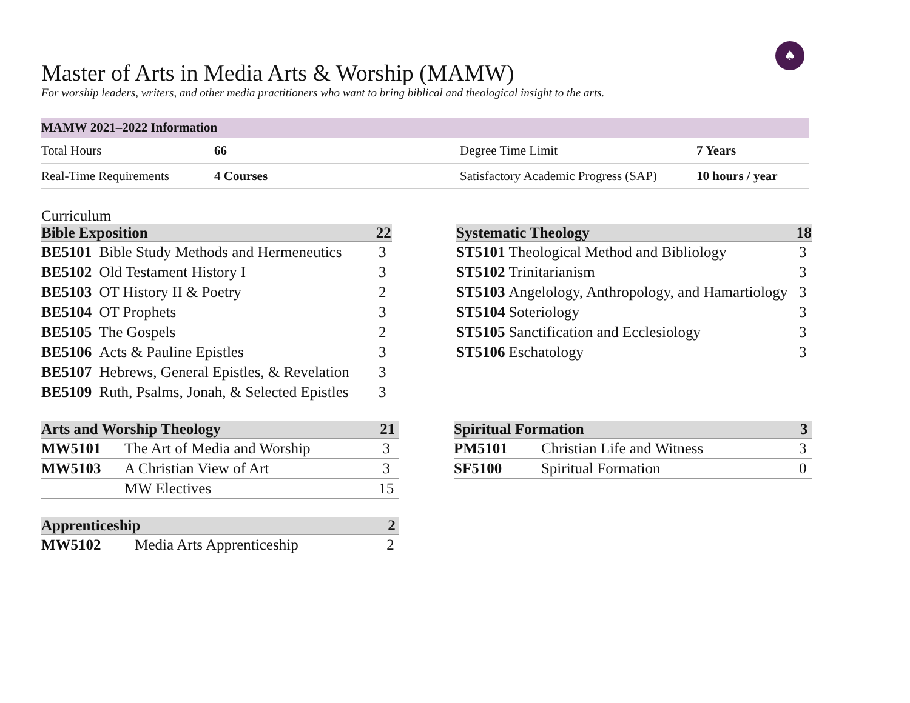♠
Master of Arts in Media Arts & Worship (MAMW)
For worship leaders, writers, and other media practitioners who want to bring biblical and theological insight to the arts.
| MAMW 2021–2022 Information | | | |
| --- | --- | --- | --- |
| Total Hours | 66 | Degree Time Limit | 7 Years |
| Real-Time Requirements | 4 Courses | Satisfactory Academic Progress (SAP) | 10 hours / year |
Curriculum
| Bible Exposition | | 22 |
| --- | --- | --- |
| BE5101 | Bible Study Methods and Hermeneutics | 3 |
| BE5102 | Old Testament History I | 3 |
| BE5103 | OT History II & Poetry | 2 |
| BE5104 | OT Prophets | 3 |
| BE5105 | The Gospels | 2 |
| BE5106 | Acts & Pauline Epistles | 3 |
| BE5107 | Hebrews, General Epistles, & Revelation | 3 |
| BE5109 | Ruth, Psalms, Jonah, & Selected Epistles | 3 |
| Systematic Theology | | 18 |
| --- | --- | --- |
| ST5101 | Theological Method and Bibliology | 3 |
| ST5102 | Trinitarianism | 3 |
| ST5103 | Angelology, Anthropology, and Hamartiology | 3 |
| ST5104 | Soteriology | 3 |
| ST5105 | Sanctification and Ecclesiology | 3 |
| ST5106 | Eschatology | 3 |
| Arts and Worship Theology | | 21 |
| --- | --- | --- |
| MW5101 | The Art of Media and Worship | 3 |
| MW5103 | A Christian View of Art | 3 |
| | MW Electives | 15 |
| Spiritual Formation | | 3 |
| --- | --- | --- |
| PM5101 | Christian Life and Witness | 3 |
| SF5100 | Spiritual Formation | 0 |
| Apprenticeship | | 2 |
| --- | --- | --- |
| MW5102 | Media Arts Apprenticeship | 2 |